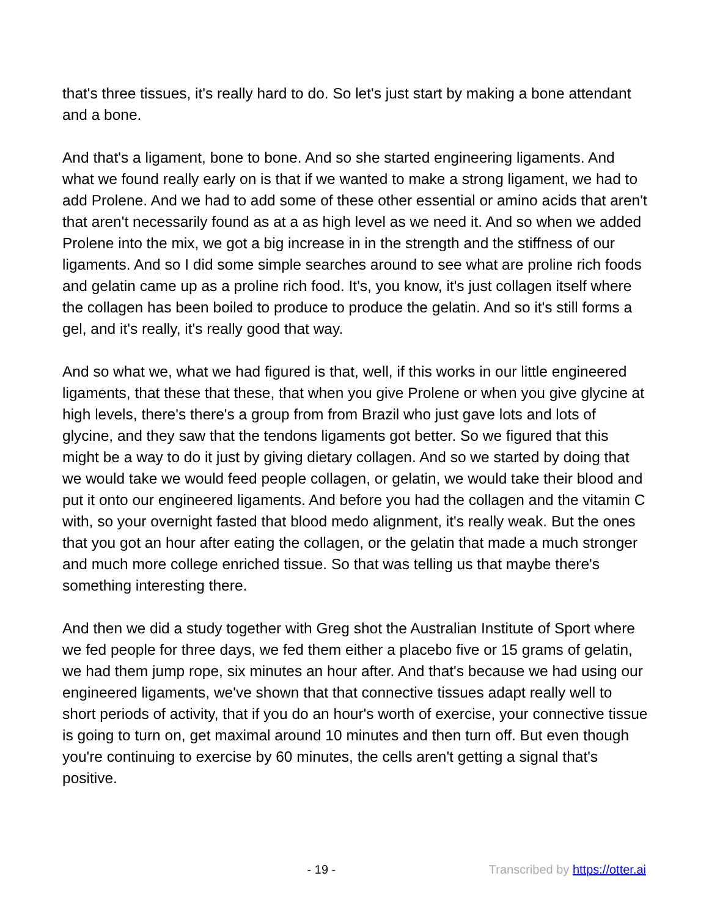that's three tissues, it's really hard to do. So let's just start by making a bone attendant and a bone.
And that's a ligament, bone to bone. And so she started engineering ligaments. And what we found really early on is that if we wanted to make a strong ligament, we had to add Prolene. And we had to add some of these other essential or amino acids that aren't that aren't necessarily found as at a as high level as we need it. And so when we added Prolene into the mix, we got a big increase in in the strength and the stiffness of our ligaments. And so I did some simple searches around to see what are proline rich foods and gelatin came up as a proline rich food. It's, you know, it's just collagen itself where the collagen has been boiled to produce to produce the gelatin. And so it's still forms a gel, and it's really, it's really good that way.
And so what we, what we had figured is that, well, if this works in our little engineered ligaments, that these that these, that when you give Prolene or when you give glycine at high levels, there's there's a group from from Brazil who just gave lots and lots of glycine, and they saw that the tendons ligaments got better. So we figured that this might be a way to do it just by giving dietary collagen. And so we started by doing that we would take we would feed people collagen, or gelatin, we would take their blood and put it onto our engineered ligaments. And before you had the collagen and the vitamin C with, so your overnight fasted that blood medo alignment, it's really weak. But the ones that you got an hour after eating the collagen, or the gelatin that made a much stronger and much more college enriched tissue. So that was telling us that maybe there's something interesting there.
And then we did a study together with Greg shot the Australian Institute of Sport where we fed people for three days, we fed them either a placebo five or 15 grams of gelatin, we had them jump rope, six minutes an hour after. And that's because we had using our engineered ligaments, we've shown that that connective tissues adapt really well to short periods of activity, that if you do an hour's worth of exercise, your connective tissue is going to turn on, get maximal around 10 minutes and then turn off. But even though you're continuing to exercise by 60 minutes, the cells aren't getting a signal that's positive.
- 19 - Transcribed by https://otter.ai